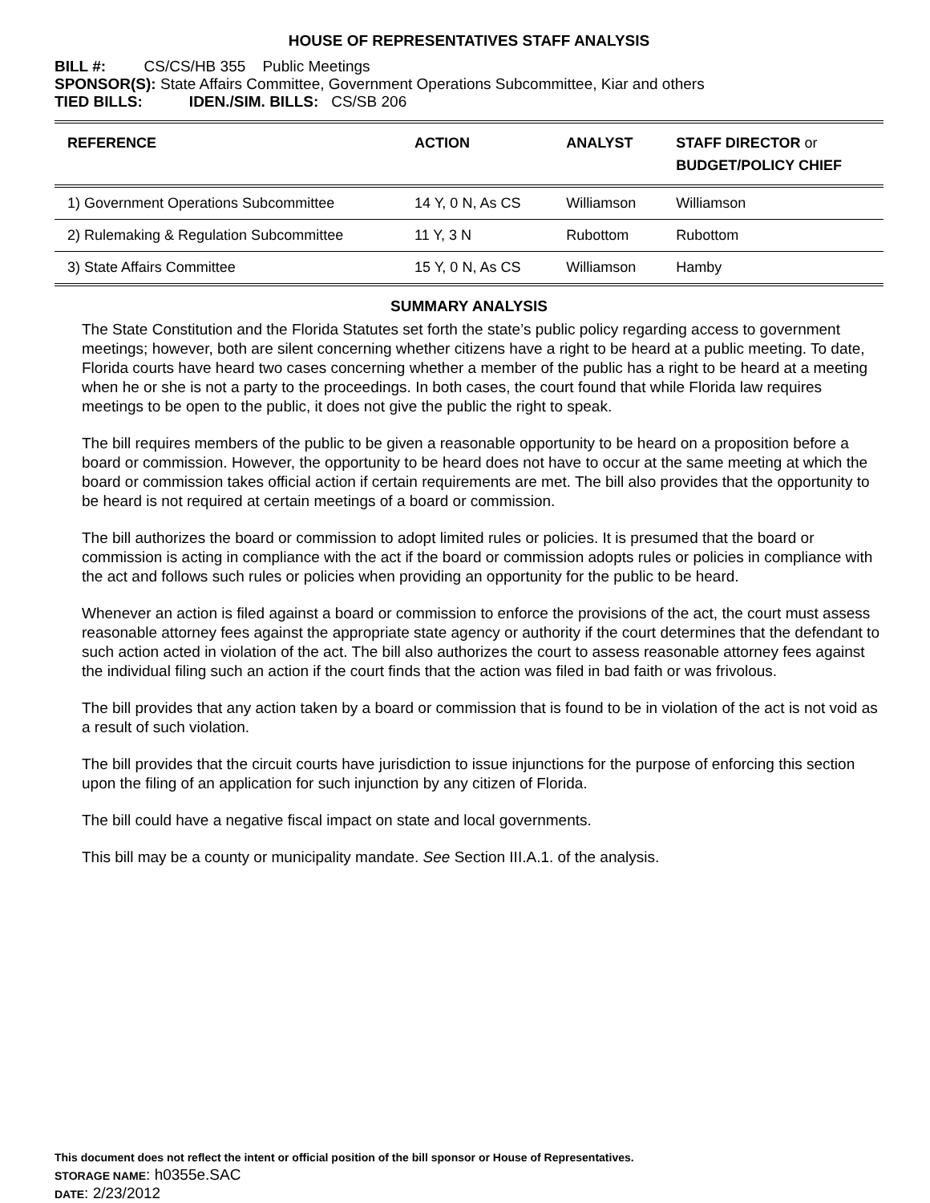HOUSE OF REPRESENTATIVES STAFF ANALYSIS
BILL #: CS/CS/HB 355 Public Meetings
SPONSOR(S): State Affairs Committee, Government Operations Subcommittee, Kiar and others
TIED BILLS: IDEN./SIM. BILLS: CS/SB 206
| REFERENCE | ACTION | ANALYST | STAFF DIRECTOR or BUDGET/POLICY CHIEF |
| --- | --- | --- | --- |
| 1) Government Operations Subcommittee | 14 Y, 0 N, As CS | Williamson | Williamson |
| 2) Rulemaking & Regulation Subcommittee | 11 Y, 3 N | Rubottom | Rubottom |
| 3) State Affairs Committee | 15 Y, 0 N, As CS | Williamson | Hamby |
SUMMARY ANALYSIS
The State Constitution and the Florida Statutes set forth the state’s public policy regarding access to government meetings; however, both are silent concerning whether citizens have a right to be heard at a public meeting. To date, Florida courts have heard two cases concerning whether a member of the public has a right to be heard at a meeting when he or she is not a party to the proceedings. In both cases, the court found that while Florida law requires meetings to be open to the public, it does not give the public the right to speak.
The bill requires members of the public to be given a reasonable opportunity to be heard on a proposition before a board or commission. However, the opportunity to be heard does not have to occur at the same meeting at which the board or commission takes official action if certain requirements are met. The bill also provides that the opportunity to be heard is not required at certain meetings of a board or commission.
The bill authorizes the board or commission to adopt limited rules or policies. It is presumed that the board or commission is acting in compliance with the act if the board or commission adopts rules or policies in compliance with the act and follows such rules or policies when providing an opportunity for the public to be heard.
Whenever an action is filed against a board or commission to enforce the provisions of the act, the court must assess reasonable attorney fees against the appropriate state agency or authority if the court determines that the defendant to such action acted in violation of the act. The bill also authorizes the court to assess reasonable attorney fees against the individual filing such an action if the court finds that the action was filed in bad faith or was frivolous.
The bill provides that any action taken by a board or commission that is found to be in violation of the act is not void as a result of such violation.
The bill provides that the circuit courts have jurisdiction to issue injunctions for the purpose of enforcing this section upon the filing of an application for such injunction by any citizen of Florida.
The bill could have a negative fiscal impact on state and local governments.
This bill may be a county or municipality mandate. See Section III.A.1. of the analysis.
This document does not reflect the intent or official position of the bill sponsor or House of Representatives.
STORAGE NAME: h0355e.SAC
DATE: 2/23/2012